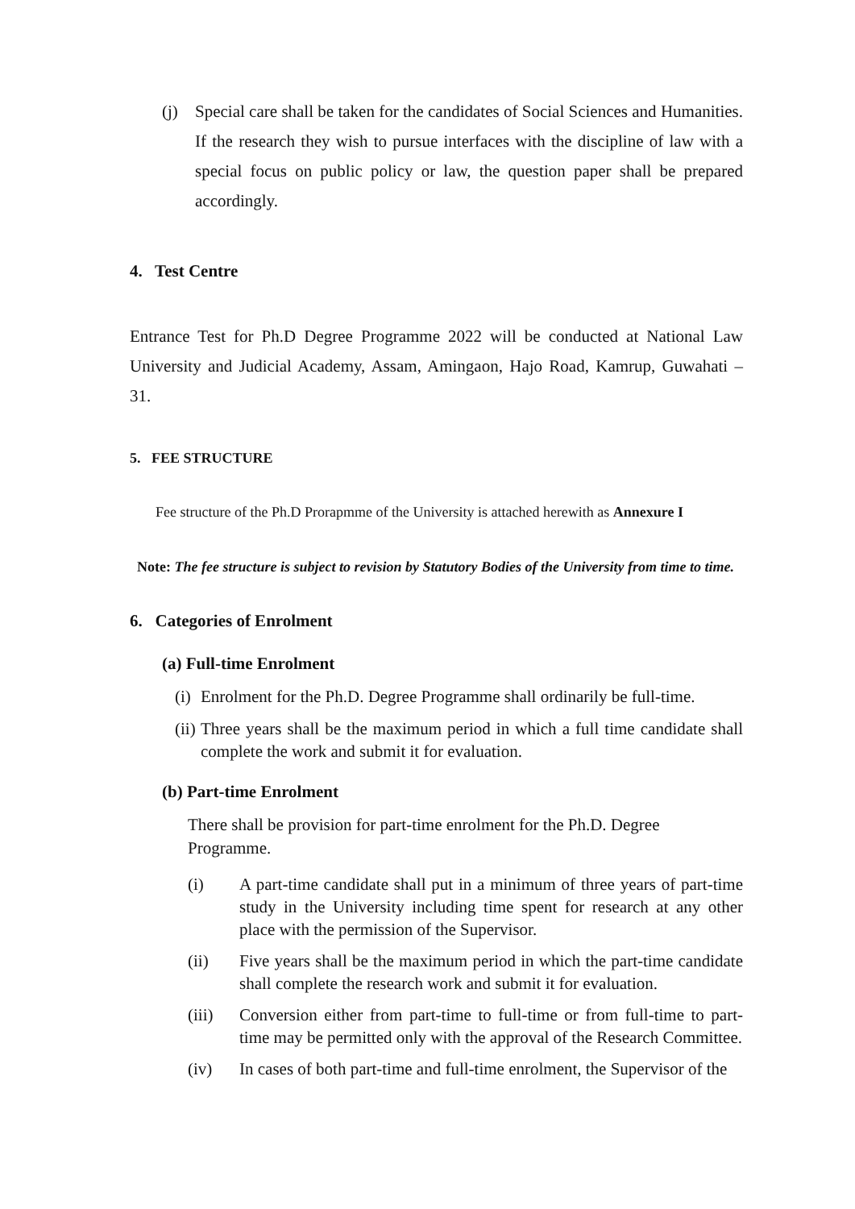(j) Special care shall be taken for the candidates of Social Sciences and Humanities. If the research they wish to pursue interfaces with the discipline of law with a special focus on public policy or law, the question paper shall be prepared accordingly.
4. Test Centre
Entrance Test for Ph.D Degree Programme 2022 will be conducted at National Law University and Judicial Academy, Assam, Amingaon, Hajo Road, Kamrup, Guwahati – 31.
5. FEE STRUCTURE
Fee structure of the Ph.D Prorapmme of the University is attached herewith as Annexure I
Note: The fee structure is subject to revision by Statutory Bodies of the University from time to time.
6. Categories of Enrolment
(a) Full-time Enrolment
(i)
Enrolment for the Ph.D. Degree Programme shall ordinarily be full-time.
(ii)
Three years shall be the maximum period in which a full time candidate shall complete the work and submit it for evaluation.
(b) Part-time Enrolment
There shall be provision for part-time enrolment for the Ph.D. Degree
Programme.
(i) A part-time candidate shall put in a minimum of three years of part-time study in the University including time spent for research at any other place with the permission of the Supervisor.
(ii) Five years shall be the maximum period in which the part-time candidate shall complete the research work and submit it for evaluation.
(iii) Conversion either from part-time to full-time or from full-time to part-time may be permitted only with the approval of the Research Committee.
(iv) In cases of both part-time and full-time enrolment, the Supervisor of the